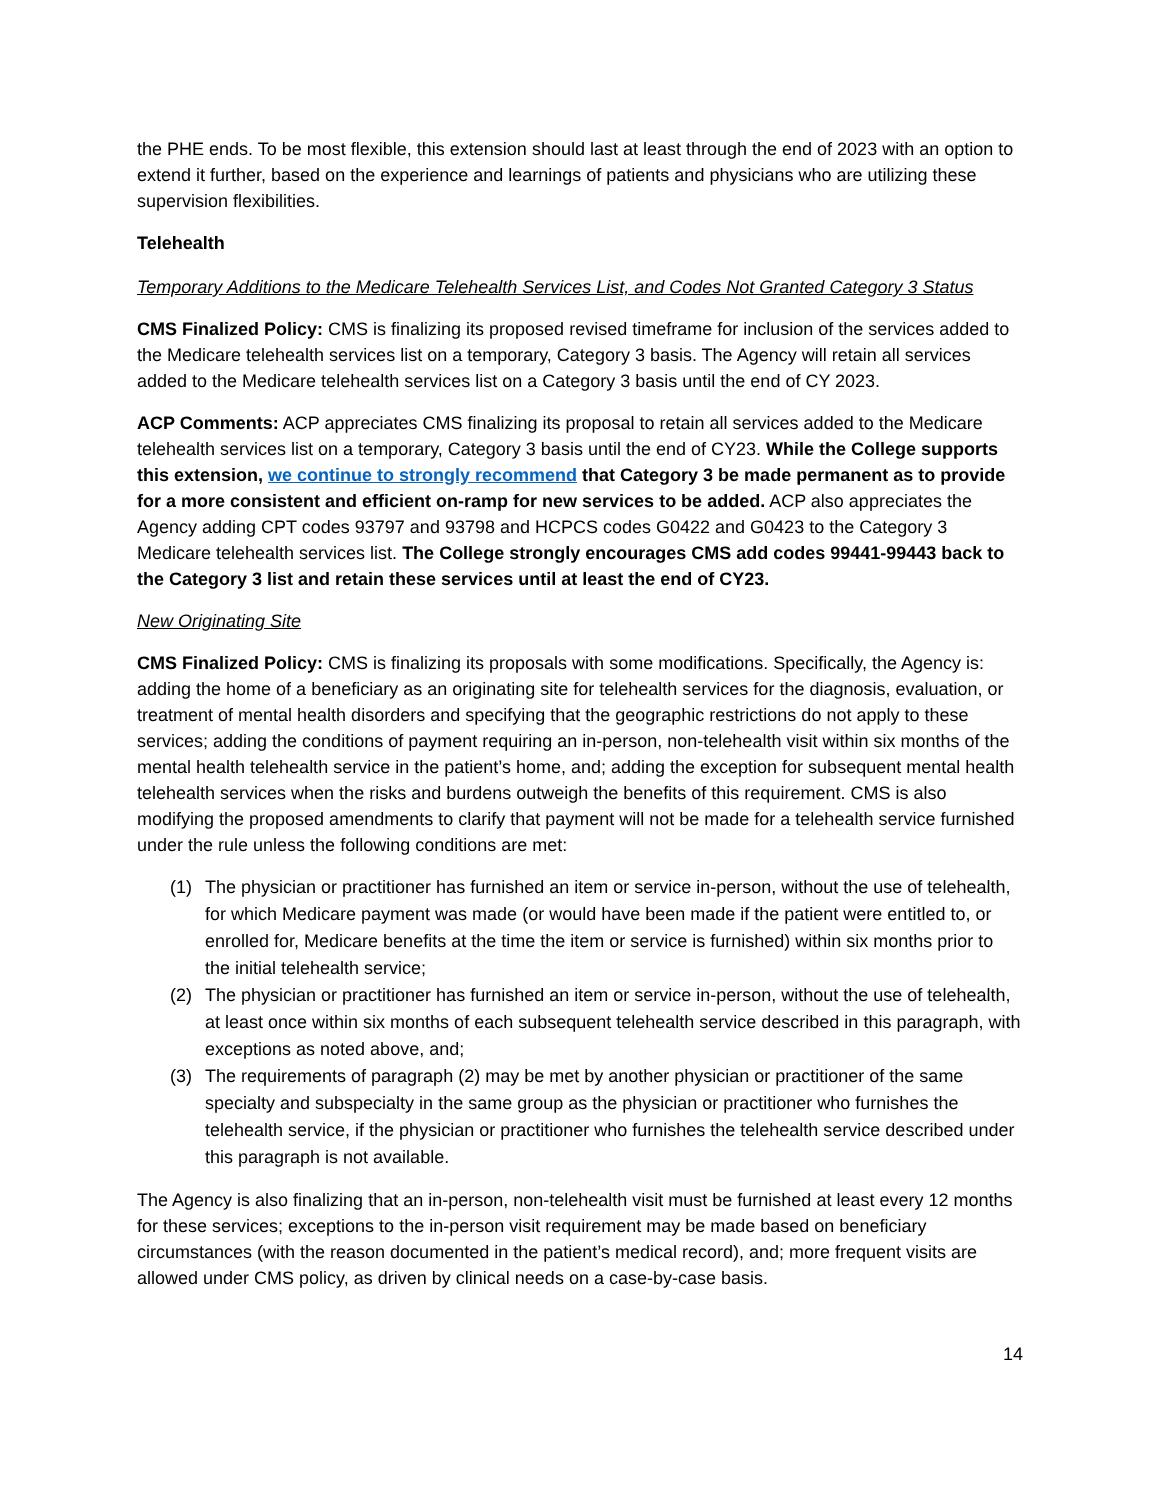the PHE ends. To be most flexible, this extension should last at least through the end of 2023 with an option to extend it further, based on the experience and learnings of patients and physicians who are utilizing these supervision flexibilities.
Telehealth
Temporary Additions to the Medicare Telehealth Services List, and Codes Not Granted Category 3 Status
CMS Finalized Policy: CMS is finalizing its proposed revised timeframe for inclusion of the services added to the Medicare telehealth services list on a temporary, Category 3 basis. The Agency will retain all services added to the Medicare telehealth services list on a Category 3 basis until the end of CY 2023.
ACP Comments: ACP appreciates CMS finalizing its proposal to retain all services added to the Medicare telehealth services list on a temporary, Category 3 basis until the end of CY23. While the College supports this extension, we continue to strongly recommend that Category 3 be made permanent as to provide for a more consistent and efficient on-ramp for new services to be added. ACP also appreciates the Agency adding CPT codes 93797 and 93798 and HCPCS codes G0422 and G0423 to the Category 3 Medicare telehealth services list. The College strongly encourages CMS add codes 99441-99443 back to the Category 3 list and retain these services until at least the end of CY23.
New Originating Site
CMS Finalized Policy: CMS is finalizing its proposals with some modifications. Specifically, the Agency is: adding the home of a beneficiary as an originating site for telehealth services for the diagnosis, evaluation, or treatment of mental health disorders and specifying that the geographic restrictions do not apply to these services; adding the conditions of payment requiring an in-person, non-telehealth visit within six months of the mental health telehealth service in the patient’s home, and; adding the exception for subsequent mental health telehealth services when the risks and burdens outweigh the benefits of this requirement. CMS is also modifying the proposed amendments to clarify that payment will not be made for a telehealth service furnished under the rule unless the following conditions are met:
(1) The physician or practitioner has furnished an item or service in-person, without the use of telehealth, for which Medicare payment was made (or would have been made if the patient were entitled to, or enrolled for, Medicare benefits at the time the item or service is furnished) within six months prior to the initial telehealth service;
(2) The physician or practitioner has furnished an item or service in-person, without the use of telehealth, at least once within six months of each subsequent telehealth service described in this paragraph, with exceptions as noted above, and;
(3) The requirements of paragraph (2) may be met by another physician or practitioner of the same specialty and subspecialty in the same group as the physician or practitioner who furnishes the telehealth service, if the physician or practitioner who furnishes the telehealth service described under this paragraph is not available.
The Agency is also finalizing that an in-person, non-telehealth visit must be furnished at least every 12 months for these services; exceptions to the in-person visit requirement may be made based on beneficiary circumstances (with the reason documented in the patient’s medical record), and; more frequent visits are allowed under CMS policy, as driven by clinical needs on a case-by-case basis.
14